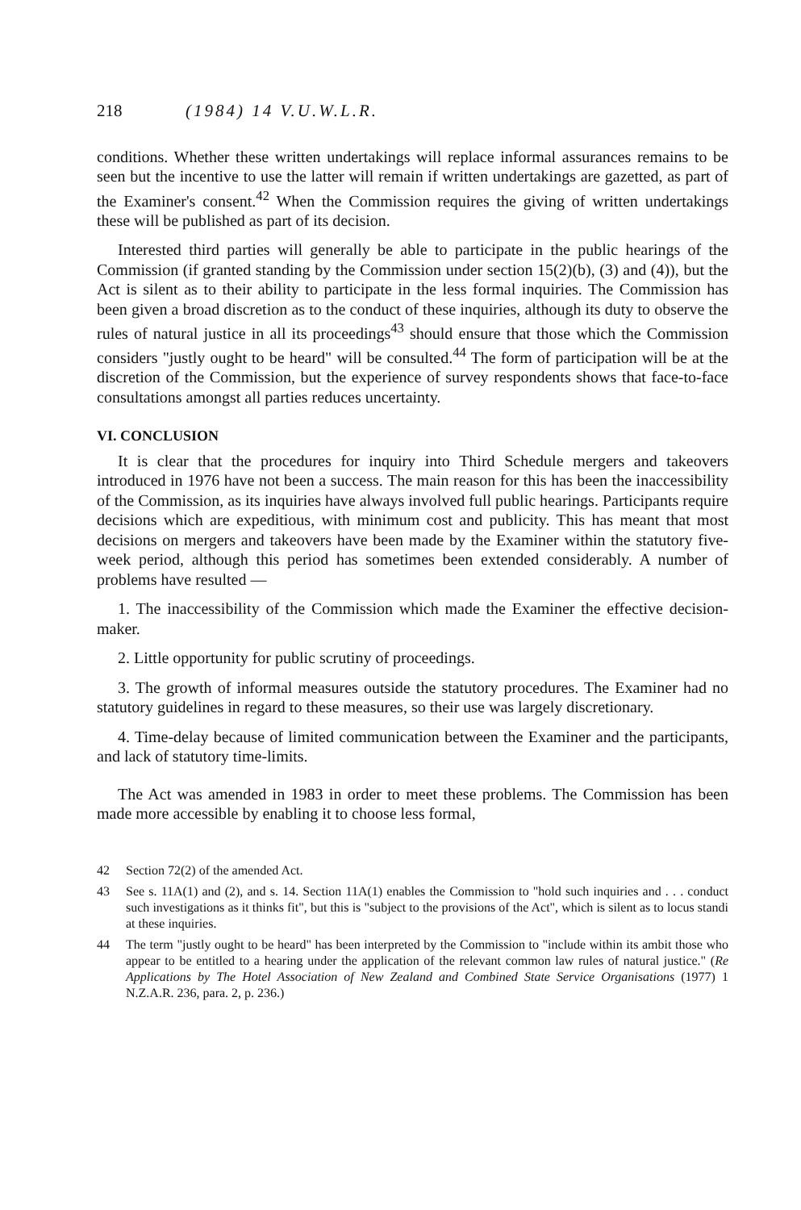218 (1984) 14 V.U.W.L.R.
conditions. Whether these written undertakings will replace informal assurances remains to be seen but the incentive to use the latter will remain if written undertakings are gazetted, as part of the Examiner's consent.<sup>42</sup> When the Commission requires the giving of written undertakings these will be published as part of its decision.
Interested third parties will generally be able to participate in the public hearings of the Commission (if granted standing by the Commission under section 15(2)(b), (3) and (4)), but the Act is silent as to their ability to participate in the less formal inquiries. The Commission has been given a broad discretion as to the conduct of these inquiries, although its duty to observe the rules of natural justice in all its proceedings<sup>43</sup> should ensure that those which the Commission considers "justly ought to be heard" will be consulted.<sup>44</sup> The form of participation will be at the discretion of the Commission, but the experience of survey respondents shows that face-to-face consultations amongst all parties reduces uncertainty.
VI. CONCLUSION
It is clear that the procedures for inquiry into Third Schedule mergers and takeovers introduced in 1976 have not been a success. The main reason for this has been the inaccessibility of the Commission, as its inquiries have always involved full public hearings. Participants require decisions which are expeditious, with minimum cost and publicity. This has meant that most decisions on mergers and takeovers have been made by the Examiner within the statutory five-week period, although this period has sometimes been extended considerably. A number of problems have resulted —
1. The inaccessibility of the Commission which made the Examiner the effective decision-maker.
2. Little opportunity for public scrutiny of proceedings.
3. The growth of informal measures outside the statutory procedures. The Examiner had no statutory guidelines in regard to these measures, so their use was largely discretionary.
4. Time-delay because of limited communication between the Examiner and the participants, and lack of statutory time-limits.
The Act was amended in 1983 in order to meet these problems. The Commission has been made more accessible by enabling it to choose less formal,
42 Section 72(2) of the amended Act.
43 See s. 11A(1) and (2), and s. 14. Section 11A(1) enables the Commission to "hold such inquiries and . . . conduct such investigations as it thinks fit", but this is "subject to the provisions of the Act", which is silent as to locus standi at these inquiries.
44 The term "justly ought to be heard" has been interpreted by the Commission to "include within its ambit those who appear to be entitled to a hearing under the application of the relevant common law rules of natural justice." (Re Applications by The Hotel Association of New Zealand and Combined State Service Organisations (1977) 1 N.Z.A.R. 236, para. 2, p. 236.)